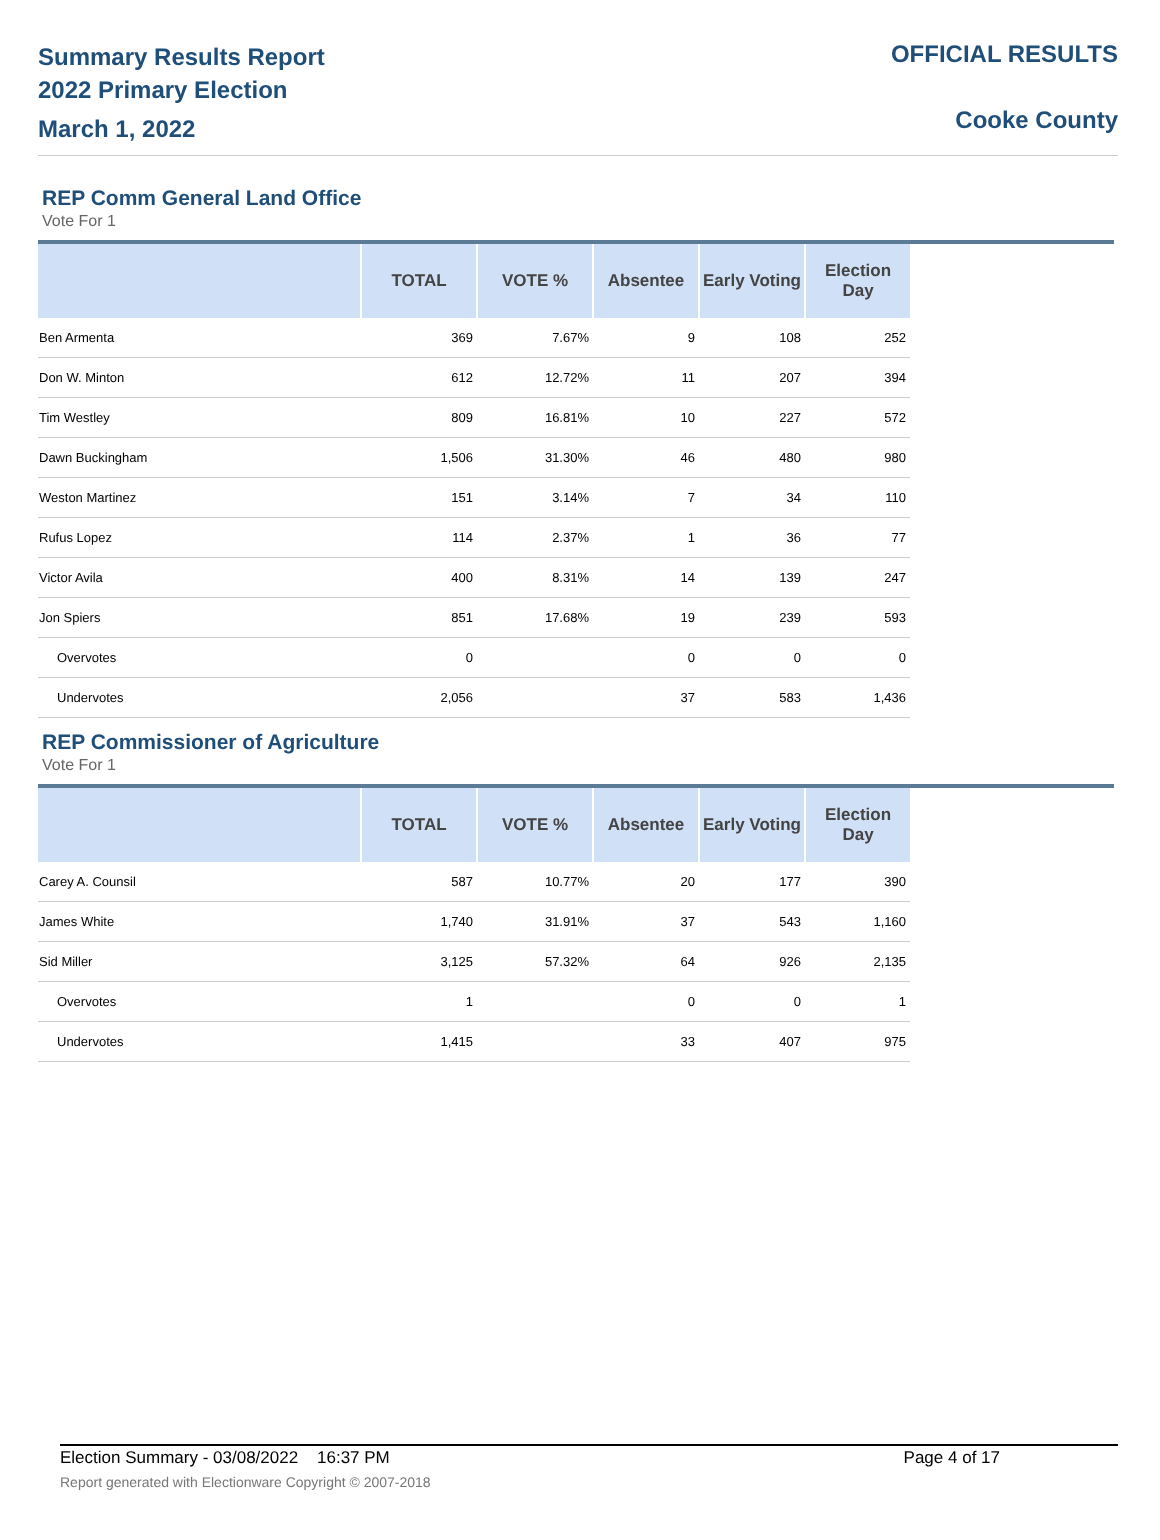Summary Results Report
2022 Primary Election
March 1, 2022
OFFICIAL RESULTS
Cooke County
REP Comm General Land Office
Vote For 1
| | TOTAL | VOTE % | Absentee | Early Voting | Election Day |
| --- | --- | --- | --- | --- | --- |
| Ben Armenta | 369 | 7.67% | 9 | 108 | 252 |
| Don W. Minton | 612 | 12.72% | 11 | 207 | 394 |
| Tim Westley | 809 | 16.81% | 10 | 227 | 572 |
| Dawn Buckingham | 1,506 | 31.30% | 46 | 480 | 980 |
| Weston Martinez | 151 | 3.14% | 7 | 34 | 110 |
| Rufus Lopez | 114 | 2.37% | 1 | 36 | 77 |
| Victor Avila | 400 | 8.31% | 14 | 139 | 247 |
| Jon Spiers | 851 | 17.68% | 19 | 239 | 593 |
| Overvotes | 0 | | 0 | 0 | 0 |
| Undervotes | 2,056 | | 37 | 583 | 1,436 |
REP Commissioner of Agriculture
Vote For 1
| | TOTAL | VOTE % | Absentee | Early Voting | Election Day |
| --- | --- | --- | --- | --- | --- |
| Carey A. Counsil | 587 | 10.77% | 20 | 177 | 390 |
| James White | 1,740 | 31.91% | 37 | 543 | 1,160 |
| Sid Miller | 3,125 | 57.32% | 64 | 926 | 2,135 |
| Overvotes | 1 | | 0 | 0 | 1 |
| Undervotes | 1,415 | | 33 | 407 | 975 |
Election Summary - 03/08/2022 16:37 PM Page 4 of 17
Report generated with Electionware Copyright © 2007-2018